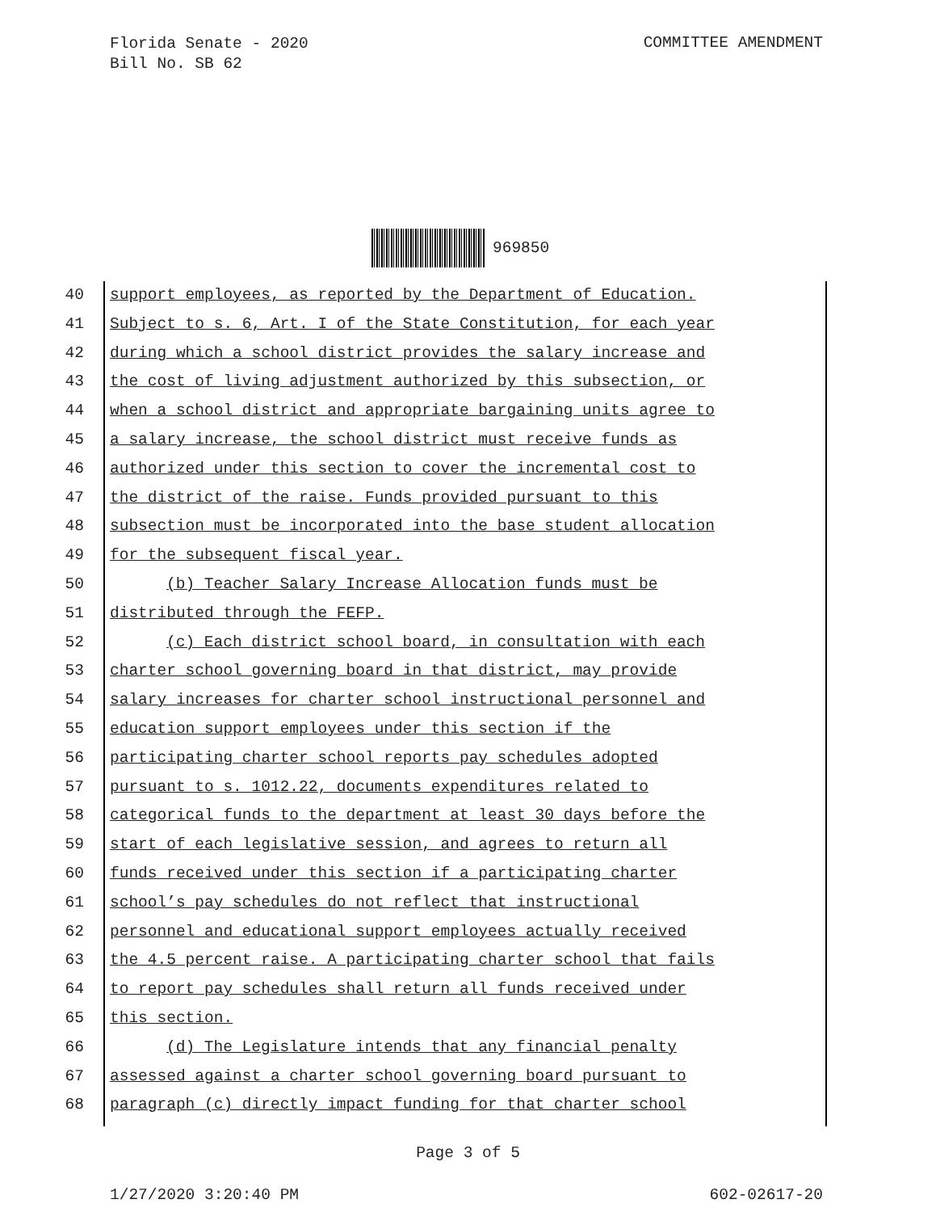Florida Senate - 2020
Bill No. SB 62
COMMITTEE AMENDMENT
969850
40 support employees, as reported by the Department of Education.
41 Subject to s. 6, Art. I of the State Constitution, for each year
42 during which a school district provides the salary increase and
43 the cost of living adjustment authorized by this subsection, or
44 when a school district and appropriate bargaining units agree to
45 a salary increase, the school district must receive funds as
46 authorized under this section to cover the incremental cost to
47 the district of the raise. Funds provided pursuant to this
48 subsection must be incorporated into the base student allocation
49 for the subsequent fiscal year.
50 (b) Teacher Salary Increase Allocation funds must be
51 distributed through the FEFP.
52 (c) Each district school board, in consultation with each
53 charter school governing board in that district, may provide
54 salary increases for charter school instructional personnel and
55 education support employees under this section if the
56 participating charter school reports pay schedules adopted
57 pursuant to s. 1012.22, documents expenditures related to
58 categorical funds to the department at least 30 days before the
59 start of each legislative session, and agrees to return all
60 funds received under this section if a participating charter
61 school’s pay schedules do not reflect that instructional
62 personnel and educational support employees actually received
63 the 4.5 percent raise. A participating charter school that fails
64 to report pay schedules shall return all funds received under
65 this section.
66 (d) The Legislature intends that any financial penalty
67 assessed against a charter school governing board pursuant to
68 paragraph (c) directly impact funding for that charter school
Page 3 of 5
1/27/2020 3:20:40 PM 602-02617-20